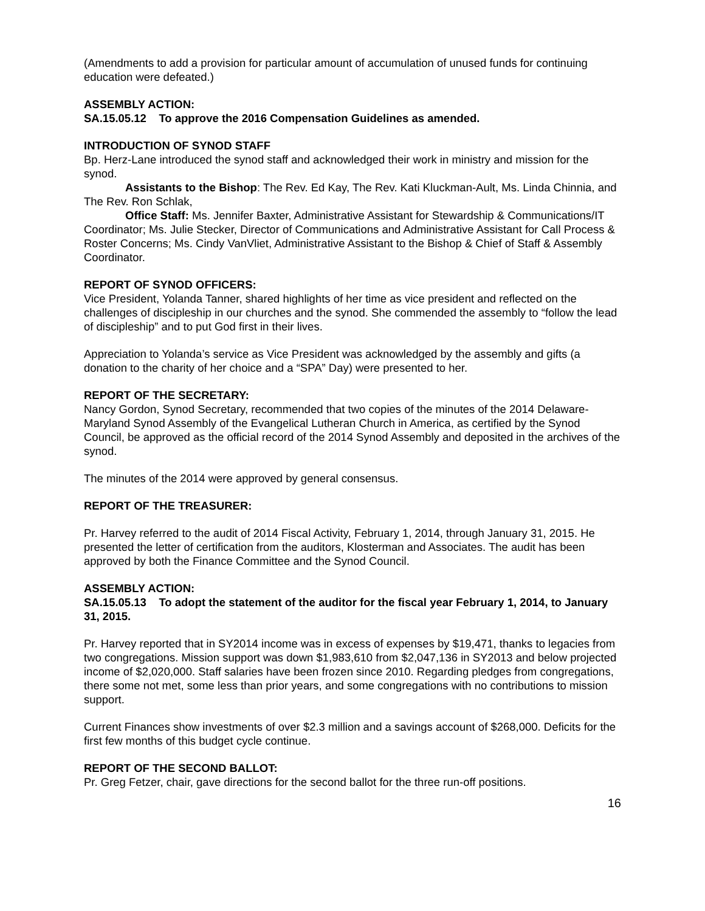(Amendments to add a provision for particular amount of accumulation of unused funds for continuing education were defeated.)
ASSEMBLY ACTION:
SA.15.05.12 To approve the 2016 Compensation Guidelines as amended.
INTRODUCTION OF SYNOD STAFF
Bp. Herz-Lane introduced the synod staff and acknowledged their work in ministry and mission for the synod.
Assistants to the Bishop: The Rev. Ed Kay, The Rev. Kati Kluckman-Ault, Ms. Linda Chinnia, and The Rev. Ron Schlak,
Office Staff: Ms. Jennifer Baxter, Administrative Assistant for Stewardship & Communications/IT Coordinator; Ms. Julie Stecker, Director of Communications and Administrative Assistant for Call Process & Roster Concerns; Ms. Cindy VanVliet, Administrative Assistant to the Bishop & Chief of Staff & Assembly Coordinator.
REPORT OF SYNOD OFFICERS:
Vice President, Yolanda Tanner, shared highlights of her time as vice president and reflected on the challenges of discipleship in our churches and the synod. She commended the assembly to “follow the lead of discipleship” and to put God first in their lives.
Appreciation to Yolanda’s service as Vice President was acknowledged by the assembly and gifts (a donation to the charity of her choice and a “SPA” Day) were presented to her.
REPORT OF THE SECRETARY:
Nancy Gordon, Synod Secretary, recommended that two copies of the minutes of the 2014 Delaware-Maryland Synod Assembly of the Evangelical Lutheran Church in America, as certified by the Synod Council, be approved as the official record of the 2014 Synod Assembly and deposited in the archives of the synod.
The minutes of the 2014 were approved by general consensus.
REPORT OF THE TREASURER:
Pr. Harvey referred to the audit of 2014 Fiscal Activity, February 1, 2014, through January 31, 2015. He presented the letter of certification from the auditors, Klosterman and Associates. The audit has been approved by both the Finance Committee and the Synod Council.
ASSEMBLY ACTION:
SA.15.05.13 To adopt the statement of the auditor for the fiscal year February 1, 2014, to January 31, 2015.
Pr. Harvey reported that in SY2014 income was in excess of expenses by $19,471, thanks to legacies from two congregations. Mission support was down $1,983,610 from $2,047,136 in SY2013 and below projected income of $2,020,000. Staff salaries have been frozen since 2010. Regarding pledges from congregations, there some not met, some less than prior years, and some congregations with no contributions to mission support.
Current Finances show investments of over $2.3 million and a savings account of $268,000. Deficits for the first few months of this budget cycle continue.
REPORT OF THE SECOND BALLOT:
Pr. Greg Fetzer, chair, gave directions for the second ballot for the three run-off positions.
16